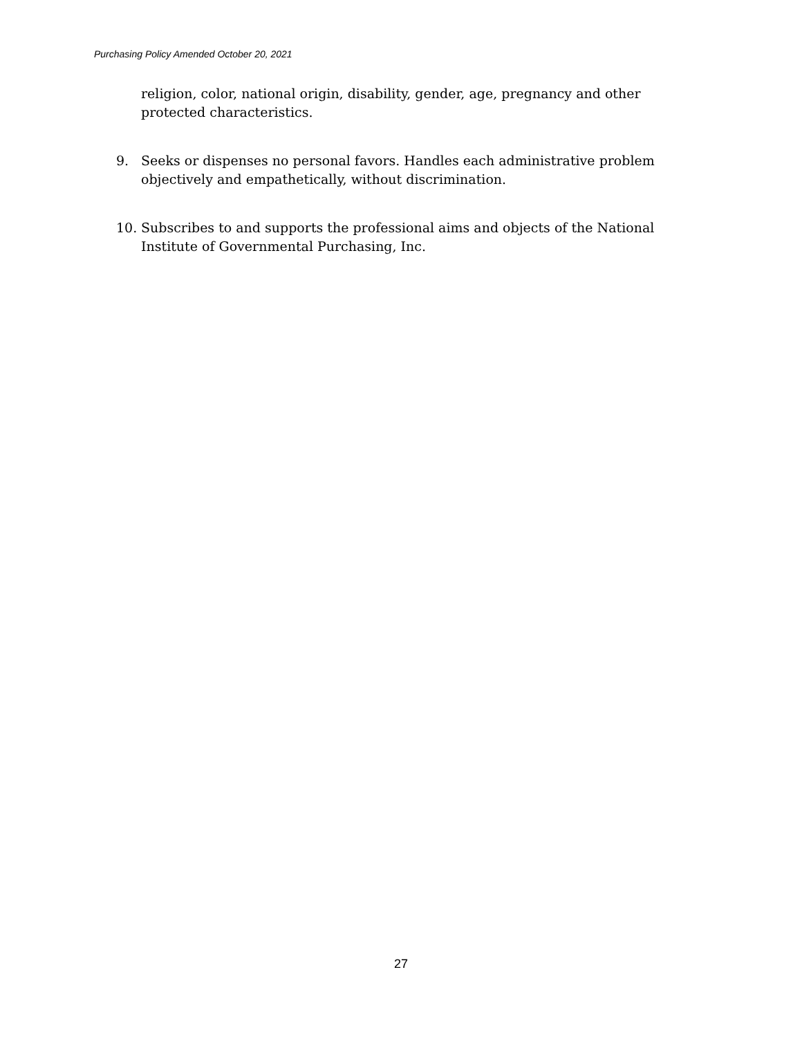Purchasing Policy Amended October 20, 2021
religion, color, national origin, disability, gender, age, pregnancy and other protected characteristics.
9. Seeks or dispenses no personal favors. Handles each administrative problem objectively and empathetically, without discrimination.
10. Subscribes to and supports the professional aims and objects of the National Institute of Governmental Purchasing, Inc.
27